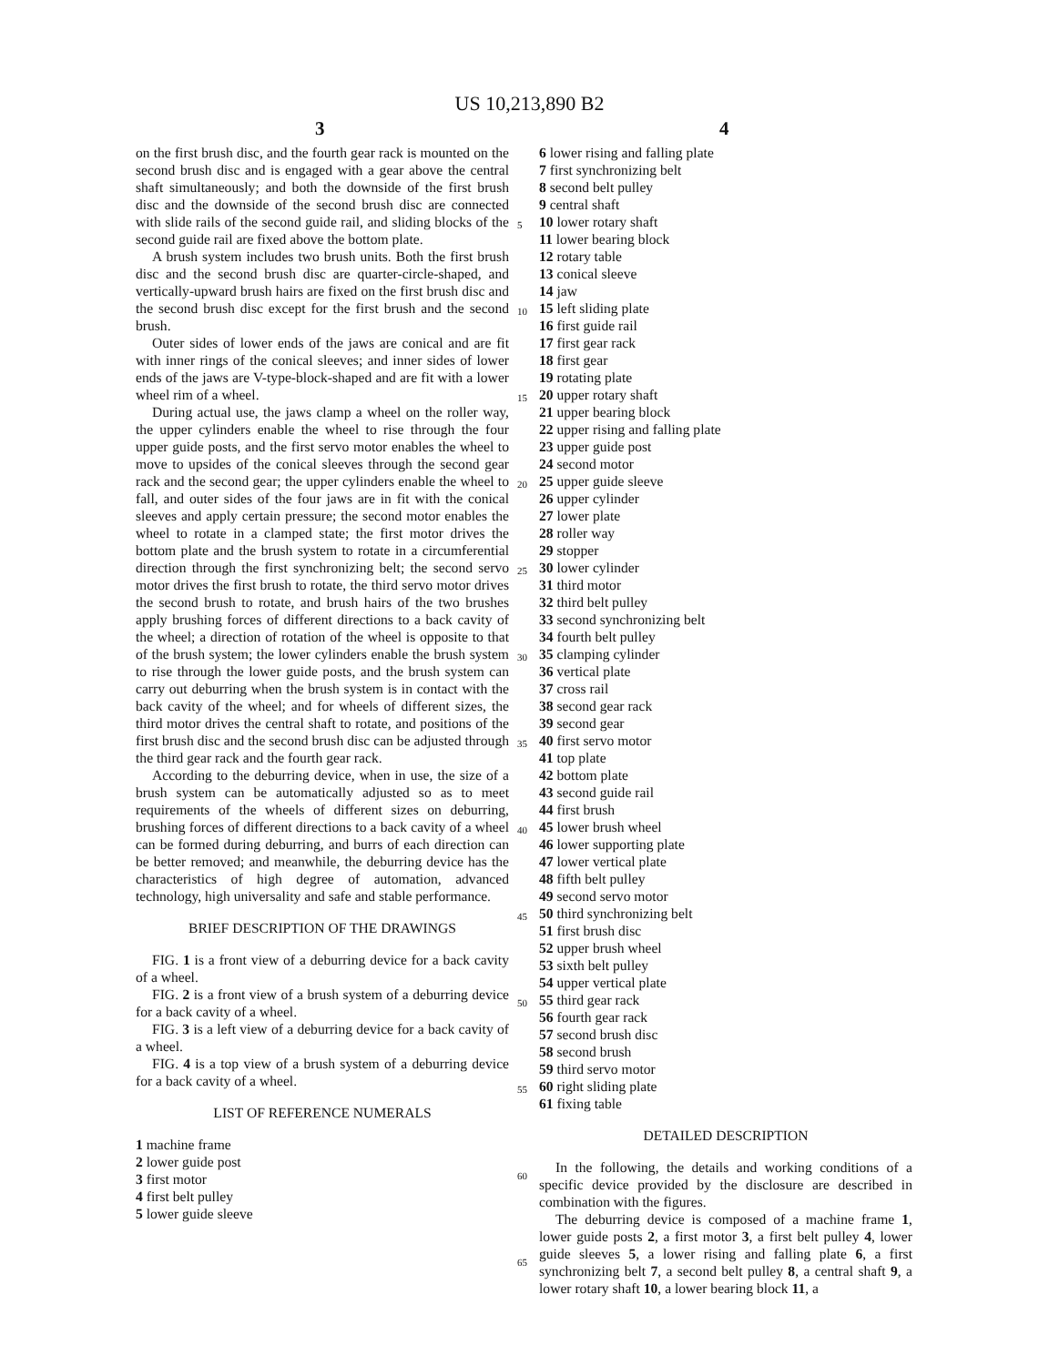US 10,213,890 B2
3 4
on the first brush disc, and the fourth gear rack is mounted on the second brush disc and is engaged with a gear above the central shaft simultaneously; and both the downside of the first brush disc and the downside of the second brush disc are connected with slide rails of the second guide rail, and sliding blocks of the second guide rail are fixed above the bottom plate.
A brush system includes two brush units. Both the first brush disc and the second brush disc are quarter-circle-shaped, and vertically-upward brush hairs are fixed on the first brush disc and the second brush disc except for the first brush and the second brush.
Outer sides of lower ends of the jaws are conical and are fit with inner rings of the conical sleeves; and inner sides of lower ends of the jaws are V-type-block-shaped and are fit with a lower wheel rim of a wheel.
During actual use, the jaws clamp a wheel on the roller way, the upper cylinders enable the wheel to rise through the four upper guide posts, and the first servo motor enables the wheel to move to upsides of the conical sleeves through the second gear rack and the second gear; the upper cylinders enable the wheel to fall, and outer sides of the four jaws are in fit with the conical sleeves and apply certain pressure; the second motor enables the wheel to rotate in a clamped state; the first motor drives the bottom plate and the brush system to rotate in a circumferential direction through the first synchronizing belt; the second servo motor drives the first brush to rotate, the third servo motor drives the second brush to rotate, and brush hairs of the two brushes apply brushing forces of different directions to a back cavity of the wheel; a direction of rotation of the wheel is opposite to that of the brush system; the lower cylinders enable the brush system to rise through the lower guide posts, and the brush system can carry out deburring when the brush system is in contact with the back cavity of the wheel; and for wheels of different sizes, the third motor drives the central shaft to rotate, and positions of the first brush disc and the second brush disc can be adjusted through the third gear rack and the fourth gear rack.
According to the deburring device, when in use, the size of a brush system can be automatically adjusted so as to meet requirements of the wheels of different sizes on deburring, brushing forces of different directions to a back cavity of a wheel can be formed during deburring, and burrs of each direction can be better removed; and meanwhile, the deburring device has the characteristics of high degree of automation, advanced technology, high universality and safe and stable performance.
BRIEF DESCRIPTION OF THE DRAWINGS
FIG. 1 is a front view of a deburring device for a back cavity of a wheel.
FIG. 2 is a front view of a brush system of a deburring device for a back cavity of a wheel.
FIG. 3 is a left view of a deburring device for a back cavity of a wheel.
FIG. 4 is a top view of a brush system of a deburring device for a back cavity of a wheel.
LIST OF REFERENCE NUMERALS
1 machine frame
2 lower guide post
3 first motor
4 first belt pulley
5 lower guide sleeve
6 lower rising and falling plate
7 first synchronizing belt
8 second belt pulley
9 central shaft
10 lower rotary shaft
11 lower bearing block
12 rotary table
13 conical sleeve
14 jaw
15 left sliding plate
16 first guide rail
17 first gear rack
18 first gear
19 rotating plate
20 upper rotary shaft
21 upper bearing block
22 upper rising and falling plate
23 upper guide post
24 second motor
25 upper guide sleeve
26 upper cylinder
27 lower plate
28 roller way
29 stopper
30 lower cylinder
31 third motor
32 third belt pulley
33 second synchronizing belt
34 fourth belt pulley
35 clamping cylinder
36 vertical plate
37 cross rail
38 second gear rack
39 second gear
40 first servo motor
41 top plate
42 bottom plate
43 second guide rail
44 first brush
45 lower brush wheel
46 lower supporting plate
47 lower vertical plate
48 fifth belt pulley
49 second servo motor
50 third synchronizing belt
51 first brush disc
52 upper brush wheel
53 sixth belt pulley
54 upper vertical plate
55 third gear rack
56 fourth gear rack
57 second brush disc
58 second brush
59 third servo motor
60 right sliding plate
61 fixing table
DETAILED DESCRIPTION
In the following, the details and working conditions of a specific device provided by the disclosure are described in combination with the figures.
The deburring device is composed of a machine frame 1, lower guide posts 2, a first motor 3, a first belt pulley 4, lower guide sleeves 5, a lower rising and falling plate 6, a first synchronizing belt 7, a second belt pulley 8, a central shaft 9, a lower rotary shaft 10, a lower bearing block 11, a
5
10
15
20
25
30
35
40
45
50
55
60
65